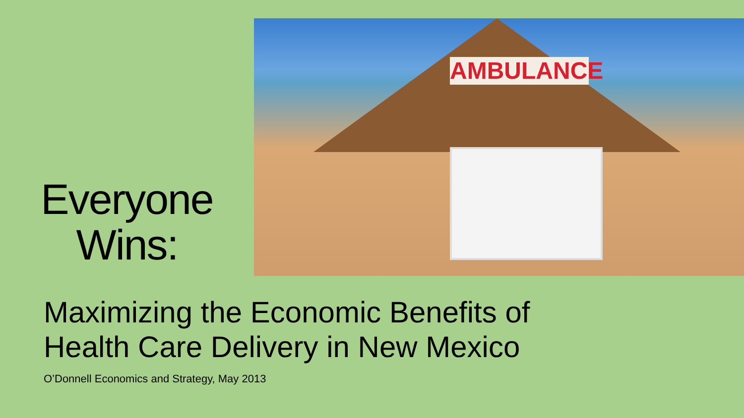Everyone Wins:
AMBULANCE
Maximizing the Economic Benefits of
Health Care Delivery in New Mexico
O’Donnell Economics and Strategy, May 2013